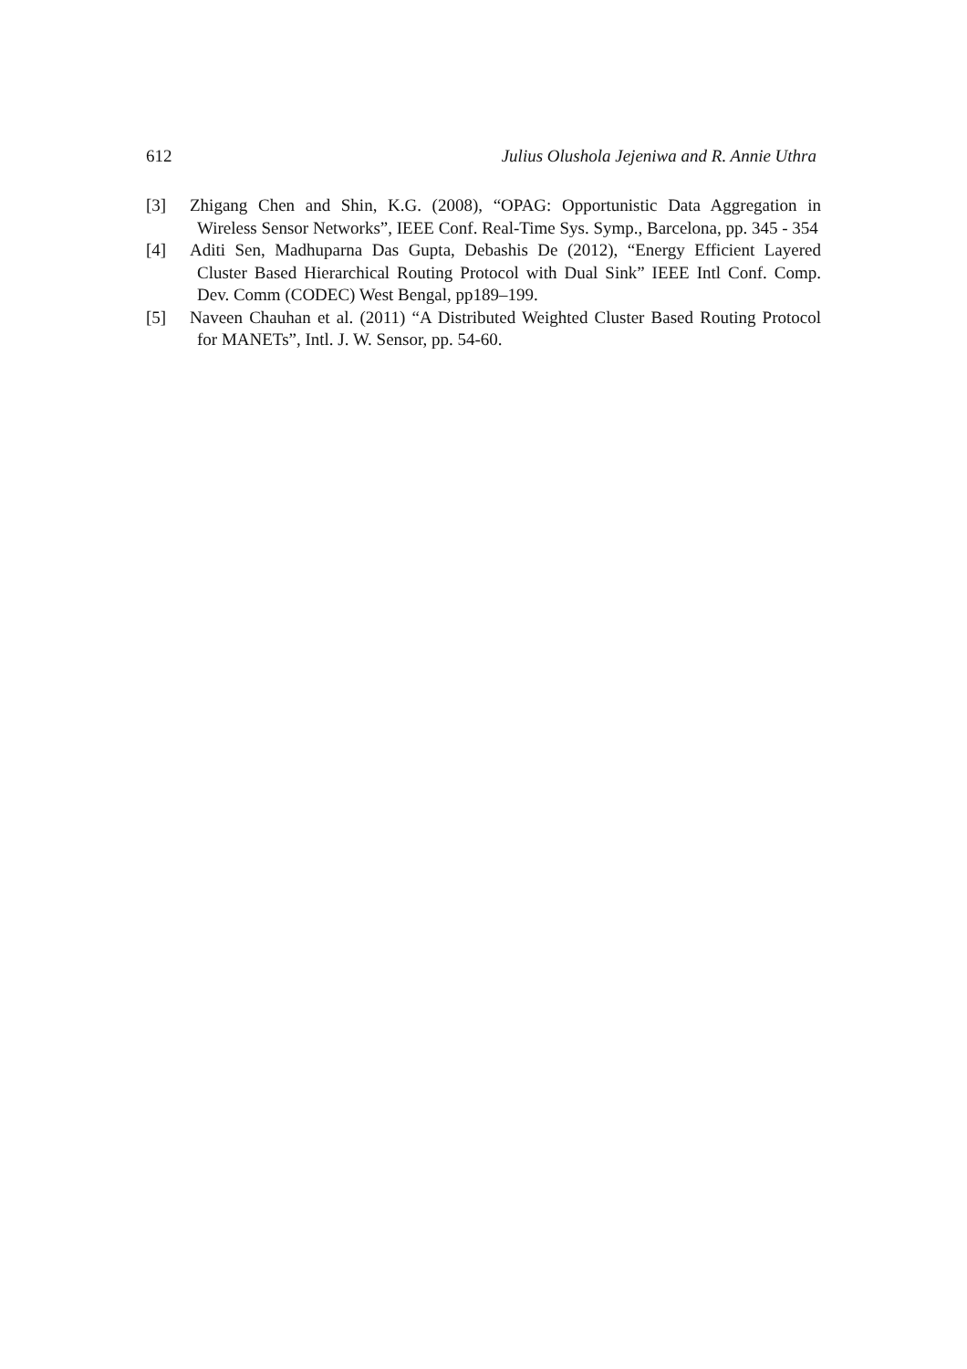612 Julius Olushola Jejeniwa and R. Annie Uthra
[3] Zhigang Chen and Shin, K.G. (2008), “OPAG: Opportunistic Data Aggregation in Wireless Sensor Networks”, IEEE Conf. Real-Time Sys. Symp., Barcelona, pp. 345 - 354
[4] Aditi Sen, Madhuparna Das Gupta, Debashis De (2012), “Energy Efficient Layered Cluster Based Hierarchical Routing Protocol with Dual Sink” IEEE Intl Conf. Comp. Dev. Comm (CODEC) West Bengal, pp189–199.
[5] Naveen Chauhan et al. (2011) “A Distributed Weighted Cluster Based Routing Protocol for MANETs”, Intl. J. W. Sensor, pp. 54-60.